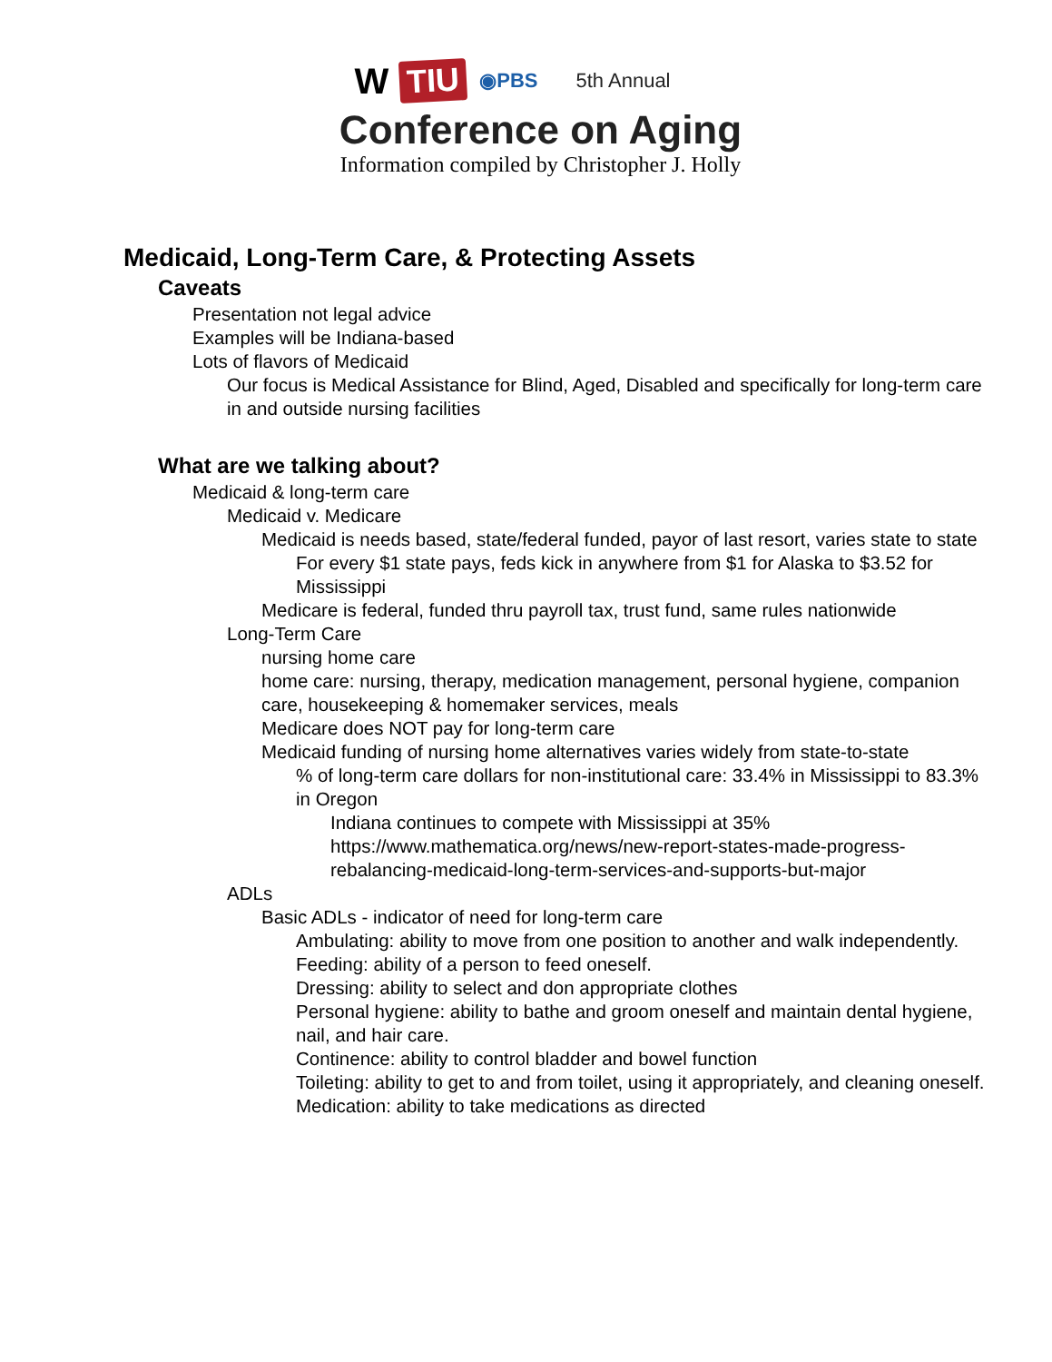W TIU ◉PBS 5th Annual
Conference on Aging
Information compiled by Christopher J. Holly
Medicaid, Long-Term Care, & Protecting Assets
Caveats
Presentation not legal advice
Examples will be Indiana-based
Lots of flavors of Medicaid
Our focus is Medical Assistance for Blind, Aged, Disabled and specifically for long-term care in and outside nursing facilities
What are we talking about?
Medicaid & long-term care
Medicaid v. Medicare
Medicaid is needs based, state/federal funded, payor of last resort, varies state to state
For every $1 state pays, feds kick in anywhere from $1 for Alaska to $3.52 for Mississippi
Medicare is federal, funded thru payroll tax, trust fund, same rules nationwide
Long-Term Care
nursing home care
home care: nursing, therapy, medication management, personal hygiene, companion care, housekeeping & homemaker services, meals
Medicare does NOT pay for long-term care
Medicaid funding of nursing home alternatives varies widely from state-to-state
% of long-term care dollars for non-institutional care: 33.4% in Mississippi to 83.3% in Oregon
Indiana continues to compete with Mississippi at 35%
https://www.mathematica.org/news/new-report-states-made-progress-rebalancing-medicaid-long-term-services-and-supports-but-major
ADLs
Basic ADLs - indicator of need for long-term care
Ambulating: ability to move from one position to another and walk independently.
Feeding: ability of a person to feed oneself.
Dressing: ability to select and don appropriate clothes
Personal hygiene: ability to bathe and groom oneself and maintain dental hygiene, nail, and hair care.
Continence: ability to control bladder and bowel function
Toileting: ability to get to and from toilet, using it appropriately, and cleaning oneself.
Medication: ability to take medications as directed